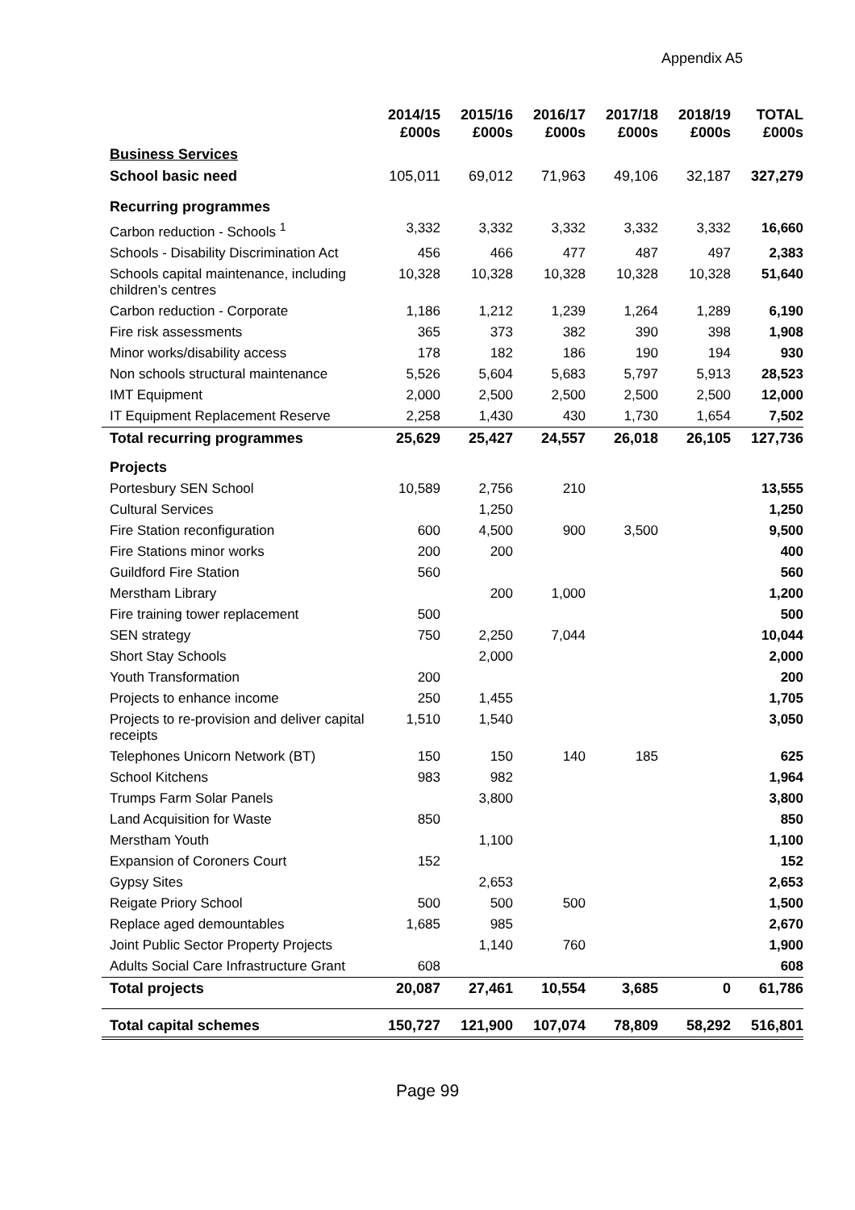Appendix A5
| | 2014/15 £000s | 2015/16 £000s | 2016/17 £000s | 2017/18 £000s | 2018/19 £000s | TOTAL £000s |
| --- | --- | --- | --- | --- | --- | --- |
| Business Services | | | | | | |
| School basic need | 105,011 | 69,012 | 71,963 | 49,106 | 32,187 | 327,279 |
| Recurring programmes | | | | | | |
| Carbon reduction - Schools <sup>1</sup> | 3,332 | 3,332 | 3,332 | 3,332 | 3,332 | 16,660 |
| Schools - Disability Discrimination Act | 456 | 466 | 477 | 487 | 497 | 2,383 |
| Schools capital maintenance, including children’s centres | 10,328 | 10,328 | 10,328 | 10,328 | 10,328 | 51,640 |
| Carbon reduction - Corporate | 1,186 | 1,212 | 1,239 | 1,264 | 1,289 | 6,190 |
| Fire risk assessments | 365 | 373 | 382 | 390 | 398 | 1,908 |
| Minor works/disability access | 178 | 182 | 186 | 190 | 194 | 930 |
| Non schools structural maintenance | 5,526 | 5,604 | 5,683 | 5,797 | 5,913 | 28,523 |
| IMT Equipment | 2,000 | 2,500 | 2,500 | 2,500 | 2,500 | 12,000 |
| IT Equipment Replacement Reserve | 2,258 | 1,430 | 430 | 1,730 | 1,654 | 7,502 |
| Total recurring programmes | 25,629 | 25,427 | 24,557 | 26,018 | 26,105 | 127,736 |
| Projects | | | | | | |
| Portesbury SEN School | 10,589 | 2,756 | 210 | | | 13,555 |
| Cultural Services | | 1,250 | | | | 1,250 |
| Fire Station reconfiguration | 600 | 4,500 | 900 | 3,500 | | 9,500 |
| Fire Stations minor works | 200 | 200 | | | | 400 |
| Guildford Fire Station | 560 | | | | | 560 |
| Merstham Library | | 200 | 1,000 | | | 1,200 |
| Fire training tower replacement | 500 | | | | | 500 |
| SEN strategy | 750 | 2,250 | 7,044 | | | 10,044 |
| Short Stay Schools | | 2,000 | | | | 2,000 |
| Youth Transformation | 200 | | | | | 200 |
| Projects to enhance income | 250 | 1,455 | | | | 1,705 |
| Projects to re-provision and deliver capital receipts | 1,510 | 1,540 | | | | 3,050 |
| Telephones Unicorn Network (BT) | 150 | 150 | 140 | 185 | | 625 |
| School Kitchens | 983 | 982 | | | | 1,964 |
| Trumps Farm Solar Panels | | 3,800 | | | | 3,800 |
| Land Acquisition for Waste | 850 | | | | | 850 |
| Merstham Youth | | 1,100 | | | | 1,100 |
| Expansion of Coroners Court | 152 | | | | | 152 |
| Gypsy Sites | | 2,653 | | | | 2,653 |
| Reigate Priory School | 500 | 500 | 500 | | | 1,500 |
| Replace aged demountables | 1,685 | 985 | | | | 2,670 |
| Joint Public Sector Property Projects | | 1,140 | 760 | | | 1,900 |
| Adults Social Care Infrastructure Grant | 608 | | | | | 608 |
| Total projects | 20,087 | 27,461 | 10,554 | 3,685 | 0 | 61,786 |
| Total capital schemes | 150,727 | 121,900 | 107,074 | 78,809 | 58,292 | 516,801 |
Page 99